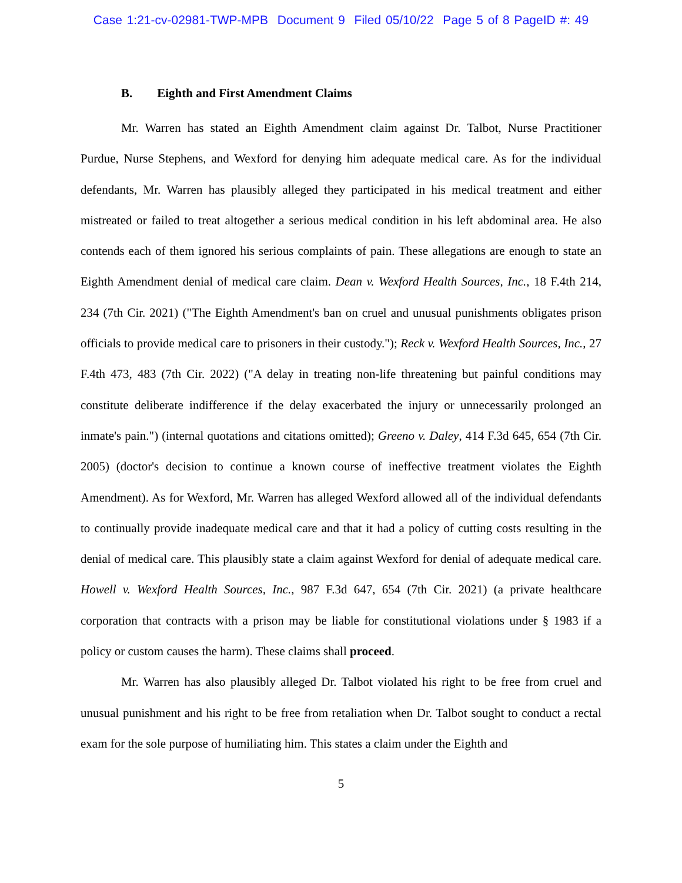Case 1:21-cv-02981-TWP-MPB Document 9 Filed 05/10/22 Page 5 of 8 PageID #: 49
B. Eighth and First Amendment Claims
Mr. Warren has stated an Eighth Amendment claim against Dr. Talbot, Nurse Practitioner Purdue, Nurse Stephens, and Wexford for denying him adequate medical care. As for the individual defendants, Mr. Warren has plausibly alleged they participated in his medical treatment and either mistreated or failed to treat altogether a serious medical condition in his left abdominal area. He also contends each of them ignored his serious complaints of pain. These allegations are enough to state an Eighth Amendment denial of medical care claim. Dean v. Wexford Health Sources, Inc., 18 F.4th 214, 234 (7th Cir. 2021) ("The Eighth Amendment's ban on cruel and unusual punishments obligates prison officials to provide medical care to prisoners in their custody."); Reck v. Wexford Health Sources, Inc., 27 F.4th 473, 483 (7th Cir. 2022) ("A delay in treating non-life threatening but painful conditions may constitute deliberate indifference if the delay exacerbated the injury or unnecessarily prolonged an inmate's pain.") (internal quotations and citations omitted); Greeno v. Daley, 414 F.3d 645, 654 (7th Cir. 2005) (doctor's decision to continue a known course of ineffective treatment violates the Eighth Amendment). As for Wexford, Mr. Warren has alleged Wexford allowed all of the individual defendants to continually provide inadequate medical care and that it had a policy of cutting costs resulting in the denial of medical care. This plausibly state a claim against Wexford for denial of adequate medical care. Howell v. Wexford Health Sources, Inc., 987 F.3d 647, 654 (7th Cir. 2021) (a private healthcare corporation that contracts with a prison may be liable for constitutional violations under § 1983 if a policy or custom causes the harm). These claims shall proceed.
Mr. Warren has also plausibly alleged Dr. Talbot violated his right to be free from cruel and unusual punishment and his right to be free from retaliation when Dr. Talbot sought to conduct a rectal exam for the sole purpose of humiliating him. This states a claim under the Eighth and
5